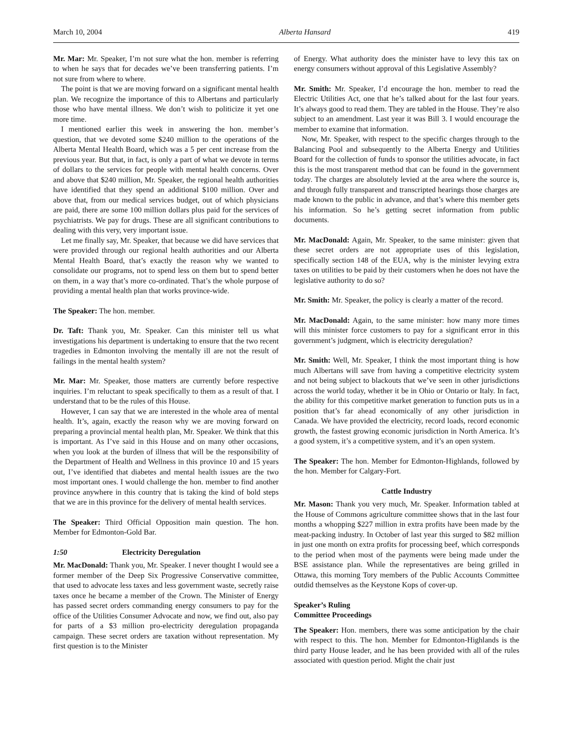March 10, 2004 Alberta Hansard 419
Mr. Mar: Mr. Speaker, I’m not sure what the hon. member is referring to when he says that for decades we’ve been transferring patients. I’m not sure from where to where.
The point is that we are moving forward on a significant mental health plan. We recognize the importance of this to Albertans and particularly those who have mental illness. We don’t wish to politicize it yet one more time.
I mentioned earlier this week in answering the hon. member’s question, that we devoted some $240 million to the operations of the Alberta Mental Health Board, which was a 5 per cent increase from the previous year. But that, in fact, is only a part of what we devote in terms of dollars to the services for people with mental health concerns. Over and above that $240 million, Mr. Speaker, the regional health authorities have identified that they spend an additional $100 million. Over and above that, from our medical services budget, out of which physicians are paid, there are some 100 million dollars plus paid for the services of psychiatrists. We pay for drugs. These are all significant contributions to dealing with this very, very important issue.
Let me finally say, Mr. Speaker, that because we did have services that were provided through our regional health authorities and our Alberta Mental Health Board, that’s exactly the reason why we wanted to consolidate our programs, not to spend less on them but to spend better on them, in a way that’s more co-ordinated. That’s the whole purpose of providing a mental health plan that works province-wide.
The Speaker: The hon. member.
Dr. Taft: Thank you, Mr. Speaker. Can this minister tell us what investigations his department is undertaking to ensure that the two recent tragedies in Edmonton involving the mentally ill are not the result of failings in the mental health system?
Mr. Mar: Mr. Speaker, those matters are currently before respective inquiries. I’m reluctant to speak specifically to them as a result of that. I understand that to be the rules of this House.
However, I can say that we are interested in the whole area of mental health. It’s, again, exactly the reason why we are moving forward on preparing a provincial mental health plan, Mr. Speaker. We think that this is important. As I’ve said in this House and on many other occasions, when you look at the burden of illness that will be the responsibility of the Department of Health and Wellness in this province 10 and 15 years out, I’ve identified that diabetes and mental health issues are the two most important ones. I would challenge the hon. member to find another province anywhere in this country that is taking the kind of bold steps that we are in this province for the delivery of mental health services.
The Speaker: Third Official Opposition main question. The hon. Member for Edmonton-Gold Bar.
1:50 Electricity Deregulation
Mr. MacDonald: Thank you, Mr. Speaker. I never thought I would see a former member of the Deep Six Progressive Conservative committee, that used to advocate less taxes and less government waste, secretly raise taxes once he became a member of the Crown. The Minister of Energy has passed secret orders commanding energy consumers to pay for the office of the Utilities Consumer Advocate and now, we find out, also pay for parts of a $3 million pro-electricity deregulation propaganda campaign. These secret orders are taxation without representation. My first question is to the Minister
of Energy. What authority does the minister have to levy this tax on energy consumers without approval of this Legislative Assembly?
Mr. Smith: Mr. Speaker, I’d encourage the hon. member to read the Electric Utilities Act, one that he’s talked about for the last four years. It’s always good to read them. They are tabled in the House. They’re also subject to an amendment. Last year it was Bill 3. I would encourage the member to examine that information.
Now, Mr. Speaker, with respect to the specific charges through to the Balancing Pool and subsequently to the Alberta Energy and Utilities Board for the collection of funds to sponsor the utilities advocate, in fact this is the most transparent method that can be found in the government today. The charges are absolutely levied at the area where the source is, and through fully transparent and transcripted hearings those charges are made known to the public in advance, and that’s where this member gets his information. So he’s getting secret information from public documents.
Mr. MacDonald: Again, Mr. Speaker, to the same minister: given that these secret orders are not appropriate uses of this legislation, specifically section 148 of the EUA, why is the minister levying extra taxes on utilities to be paid by their customers when he does not have the legislative authority to do so?
Mr. Smith: Mr. Speaker, the policy is clearly a matter of the record.
Mr. MacDonald: Again, to the same minister: how many more times will this minister force customers to pay for a significant error in this government’s judgment, which is electricity deregulation?
Mr. Smith: Well, Mr. Speaker, I think the most important thing is how much Albertans will save from having a competitive electricity system and not being subject to blackouts that we’ve seen in other jurisdictions across the world today, whether it be in Ohio or Ontario or Italy. In fact, the ability for this competitive market generation to function puts us in a position that’s far ahead economically of any other jurisdiction in Canada. We have provided the electricity, record loads, record economic growth, the fastest growing economic jurisdiction in North America. It’s a good system, it’s a competitive system, and it’s an open system.
The Speaker: The hon. Member for Edmonton-Highlands, followed by the hon. Member for Calgary-Fort.
Cattle Industry
Mr. Mason: Thank you very much, Mr. Speaker. Information tabled at the House of Commons agriculture committee shows that in the last four months a whopping $227 million in extra profits have been made by the meat-packing industry. In October of last year this surged to $82 million in just one month on extra profits for processing beef, which corresponds to the period when most of the payments were being made under the BSE assistance plan. While the representatives are being grilled in Ottawa, this morning Tory members of the Public Accounts Committee outdid themselves as the Keystone Kops of cover-up.
Speaker’s Ruling
Committee Proceedings
The Speaker: Hon. members, there was some anticipation by the chair with respect to this. The hon. Member for Edmonton-Highlands is the third party House leader, and he has been provided with all of the rules associated with question period. Might the chair just